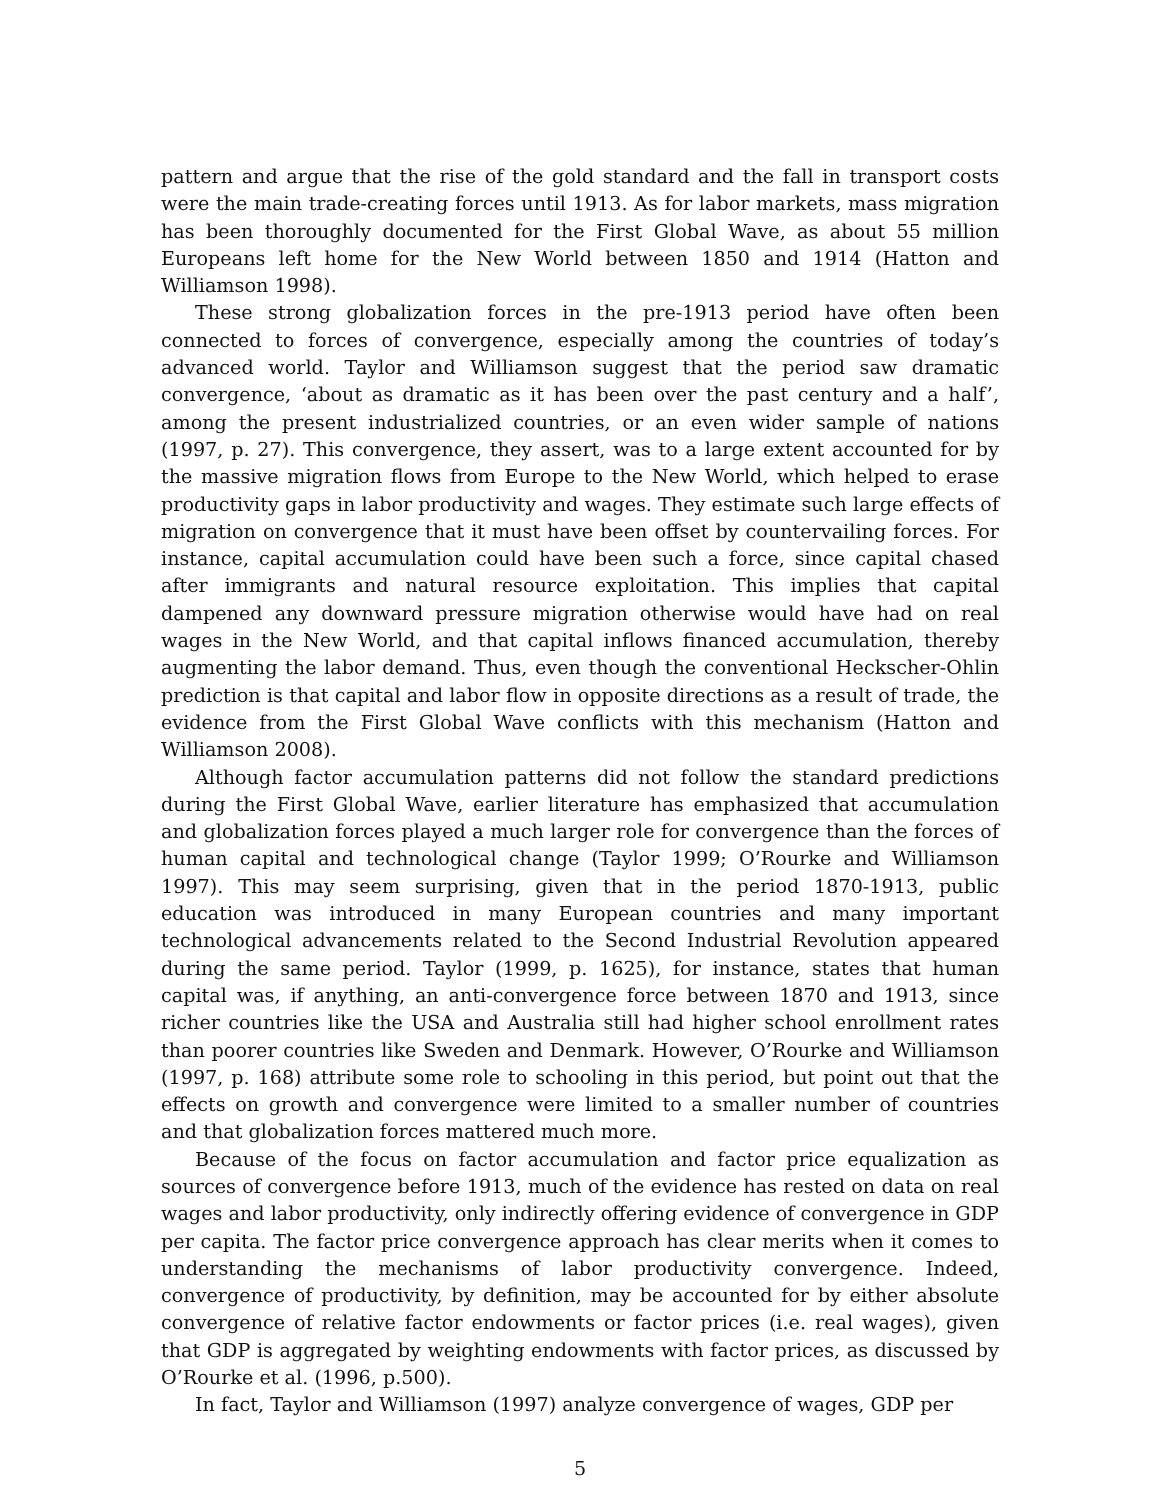pattern and argue that the rise of the gold standard and the fall in transport costs were the main trade-creating forces until 1913. As for labor markets, mass migration has been thoroughly documented for the First Global Wave, as about 55 million Europeans left home for the New World between 1850 and 1914 (Hatton and Williamson 1998).
These strong globalization forces in the pre-1913 period have often been connected to forces of convergence, especially among the countries of today’s advanced world. Taylor and Williamson suggest that the period saw dramatic convergence, ‘about as dramatic as it has been over the past century and a half’, among the present industrialized countries, or an even wider sample of nations (1997, p. 27). This convergence, they assert, was to a large extent accounted for by the massive migration flows from Europe to the New World, which helped to erase productivity gaps in labor productivity and wages. They estimate such large effects of migration on convergence that it must have been offset by countervailing forces. For instance, capital accumulation could have been such a force, since capital chased after immigrants and natural resource exploitation. This implies that capital dampened any downward pressure migration otherwise would have had on real wages in the New World, and that capital inflows financed accumulation, thereby augmenting the labor demand. Thus, even though the conventional Heckscher-Ohlin prediction is that capital and labor flow in opposite directions as a result of trade, the evidence from the First Global Wave conflicts with this mechanism (Hatton and Williamson 2008).
Although factor accumulation patterns did not follow the standard predictions during the First Global Wave, earlier literature has emphasized that accumulation and globalization forces played a much larger role for convergence than the forces of human capital and technological change (Taylor 1999; O’Rourke and Williamson 1997). This may seem surprising, given that in the period 1870-1913, public education was introduced in many European countries and many important technological advancements related to the Second Industrial Revolution appeared during the same period. Taylor (1999, p. 1625), for instance, states that human capital was, if anything, an anti-convergence force between 1870 and 1913, since richer countries like the USA and Australia still had higher school enrollment rates than poorer countries like Sweden and Denmark. However, O’Rourke and Williamson (1997, p. 168) attribute some role to schooling in this period, but point out that the effects on growth and convergence were limited to a smaller number of countries and that globalization forces mattered much more.
Because of the focus on factor accumulation and factor price equalization as sources of convergence before 1913, much of the evidence has rested on data on real wages and labor productivity, only indirectly offering evidence of convergence in GDP per capita. The factor price convergence approach has clear merits when it comes to understanding the mechanisms of labor productivity convergence. Indeed, convergence of productivity, by definition, may be accounted for by either absolute convergence of relative factor endowments or factor prices (i.e. real wages), given that GDP is aggregated by weighting endowments with factor prices, as discussed by O’Rourke et al. (1996, p.500).
In fact, Taylor and Williamson (1997) analyze convergence of wages, GDP per
5